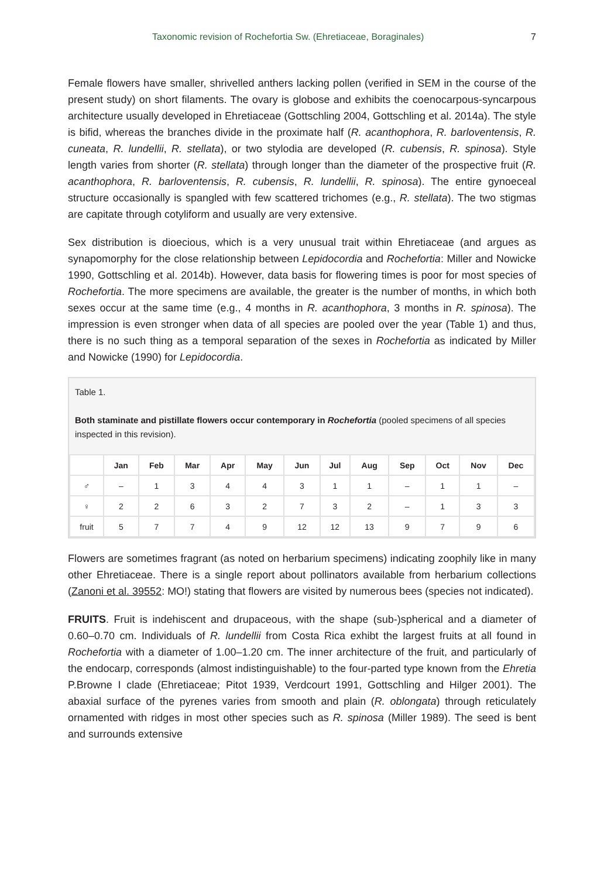Taxonomic revision of Rochefortia Sw. (Ehretiaceae, Boraginales) 7
Female flowers have smaller, shrivelled anthers lacking pollen (verified in SEM in the course of the present study) on short filaments. The ovary is globose and exhibits the coenocarpous-syncarpous architecture usually developed in Ehretiaceae (Gottschling 2004, Gottschling et al. 2014a). The style is bifid, whereas the branches divide in the proximate half (R. acanthophora, R. barloventensis, R. cuneata, R. lundellii, R. stellata), or two stylodia are developed (R. cubensis, R. spinosa). Style length varies from shorter (R. stellata) through longer than the diameter of the prospective fruit (R. acanthophora, R. barloventensis, R. cubensis, R. lundellii, R. spinosa). The entire gynoeceal structure occasionally is spangled with few scattered trichomes (e.g., R. stellata). The two stigmas are capitate through cotyliform and usually are very extensive.
Sex distribution is dioecious, which is a very unusual trait within Ehretiaceae (and argues as synapomorphy for the close relationship between Lepidocordia and Rochefortia: Miller and Nowicke 1990, Gottschling et al. 2014b). However, data basis for flowering times is poor for most species of Rochefortia. The more specimens are available, the greater is the number of months, in which both sexes occur at the same time (e.g., 4 months in R. acanthophora, 3 months in R. spinosa). The impression is even stronger when data of all species are pooled over the year (Table 1) and thus, there is no such thing as a temporal separation of the sexes in Rochefortia as indicated by Miller and Nowicke (1990) for Lepidocordia.
Table 1.
Both staminate and pistillate flowers occur contemporary in Rochefortia (pooled specimens of all species inspected in this revision).
| | Jan | Feb | Mar | Apr | May | Jun | Jul | Aug | Sep | Oct | Nov | Dec |
| --- | --- | --- | --- | --- | --- | --- | --- | --- | --- | --- | --- | --- |
| ♂ | – | 1 | 3 | 4 | 4 | 3 | 1 | 1 | – | 1 | 1 | – |
| ♀ | 2 | 2 | 6 | 3 | 2 | 7 | 3 | 2 | – | 1 | 3 | 3 |
| fruit | 5 | 7 | 7 | 4 | 9 | 12 | 12 | 13 | 9 | 7 | 9 | 6 |
Flowers are sometimes fragrant (as noted on herbarium specimens) indicating zoophily like in many other Ehretiaceae. There is a single report about pollinators available from herbarium collections (Zanoni et al. 39552: MO!) stating that flowers are visited by numerous bees (species not indicated).
FRUITS. Fruit is indehiscent and drupaceous, with the shape (sub-)spherical and a diameter of 0.60–0.70 cm. Individuals of R. lundellii from Costa Rica exhibt the largest fruits at all found in Rochefortia with a diameter of 1.00–1.20 cm. The inner architecture of the fruit, and particularly of the endocarp, corresponds (almost indistinguishable) to the four-parted type known from the Ehretia P.Browne I clade (Ehretiaceae; Pitot 1939, Verdcourt 1991, Gottschling and Hilger 2001). The abaxial surface of the pyrenes varies from smooth and plain (R. oblongata) through reticulately ornamented with ridges in most other species such as R. spinosa (Miller 1989). The seed is bent and surrounds extensive